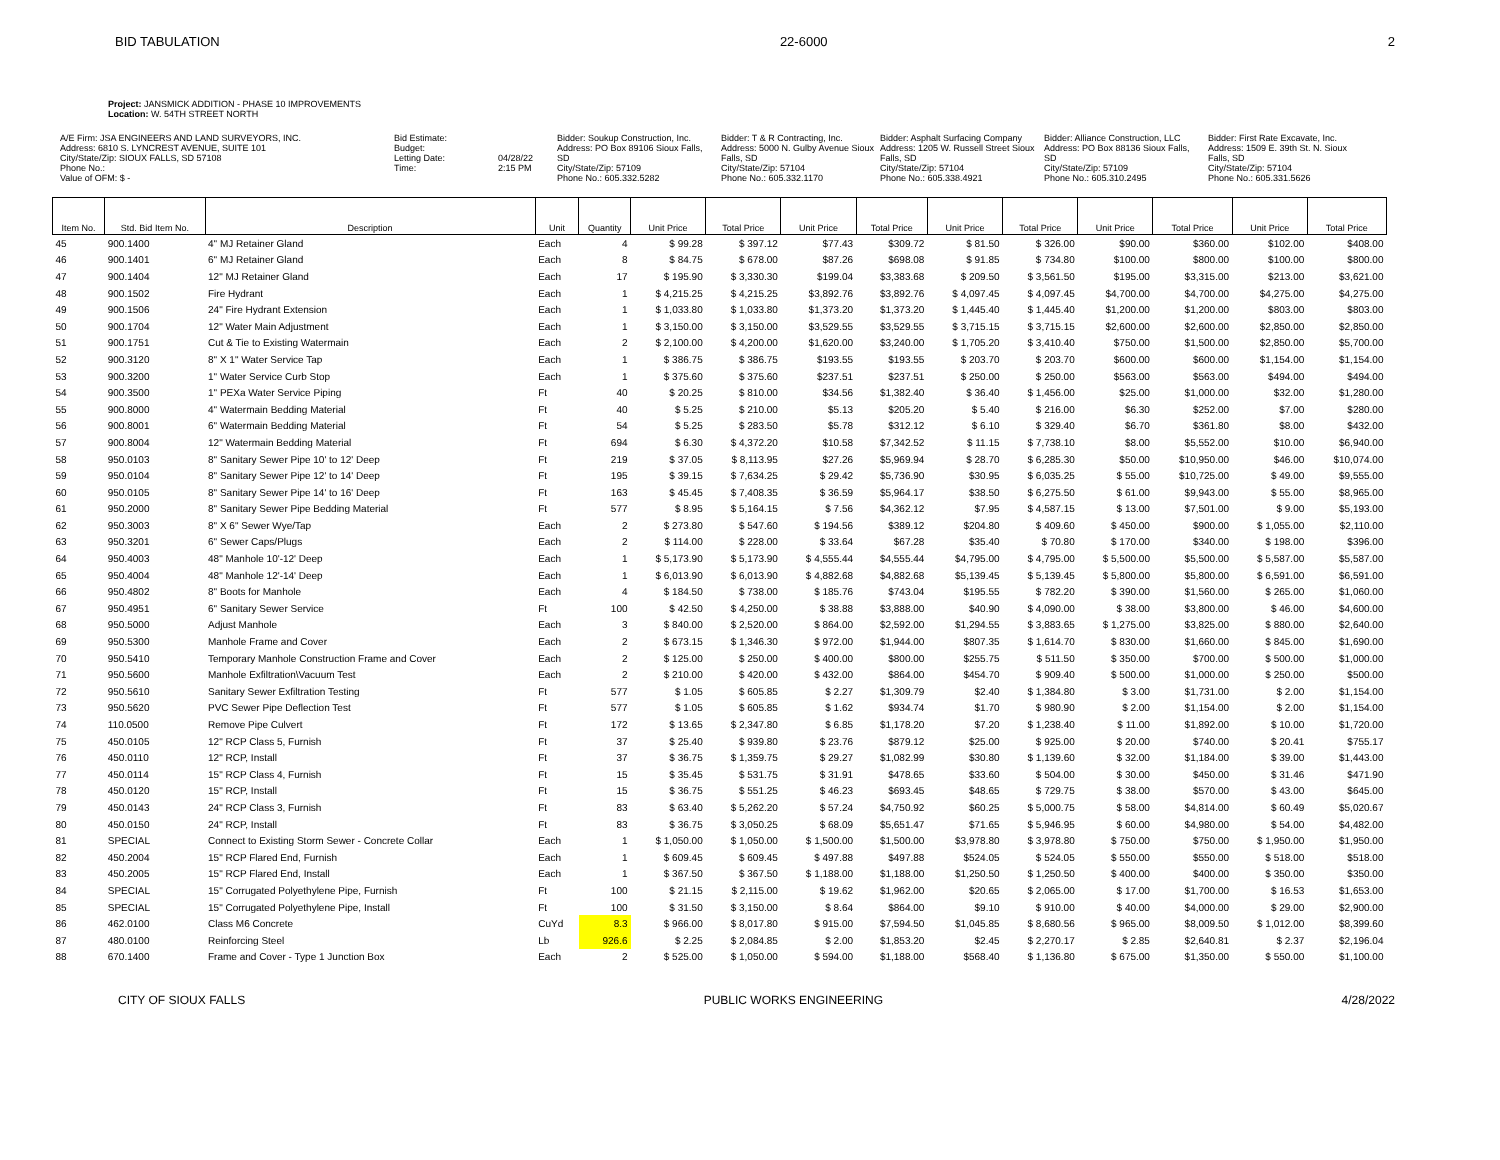BID TABULATION 22-6000 2
Project: JANSMICK ADDITION - PHASE 10 IMPROVEMENTS
Location: W. 54TH STREET NORTH
A/E Firm: JSA ENGINEERS AND LAND SURVEYORS, INC. Address: 6810 S. LYNCREST AVENUE, SUITE 101 City/State/Zip: SIOUX FALLS, SD 57108 Phone No.: Value of OFM: $ -
Bid Estimate: Budget: Letting Date: Time:
04/28/22 2:15 PM
Bidder: Soukup Construction, Inc. Address: PO Box 89106 Sioux Falls, SD City/State/Zip: 57109 Phone No.: 605.332.5282
Bidder: T & R Contracting, Inc. Address: 5000 N. Gulby Avenue Sioux Falls, SD City/State/Zip: 57104 Phone No.: 605.332.1170
Bidder: Asphalt Surfacing Company Address: 1205 W. Russell Street Sioux Falls, SD City/State/Zip: 57104 Phone No.: 605.338.4921
Bidder: Alliance Construction, LLC Address: PO Box 88136 Sioux Falls, SD City/State/Zip: 57109 Phone No.: 605.310.2495
Bidder: First Rate Excavate, Inc. Address: 1509 E. 39th St. N. Sioux Falls, SD City/State/Zip: 57104 Phone No.: 605.331.5626
| Item No. | Std. Bid Item No. | Description | Unit | Quantity | Unit Price | Total Price | Unit Price | Total Price | Unit Price | Total Price | Unit Price | Total Price | Unit Price | Total Price |
| --- | --- | --- | --- | --- | --- | --- | --- | --- | --- | --- | --- | --- | --- | --- |
| 45 | 900.1400 | 4" MJ Retainer Gland | Each | 4 | $ 99.28 | $ 397.12 | $77.43 | $309.72 | $ 81.50 | $ 326.00 | $90.00 | $360.00 | $102.00 | $408.00 |
| 46 | 900.1401 | 6" MJ Retainer Gland | Each | 8 | $ 84.75 | $ 678.00 | $87.26 | $698.08 | $ 91.85 | $ 734.80 | $100.00 | $800.00 | $100.00 | $800.00 |
| 47 | 900.1404 | 12" MJ Retainer Gland | Each | 17 | $ 195.90 | $ 3,330.30 | $199.04 | $3,383.68 | $ 209.50 | $ 3,561.50 | $195.00 | $3,315.00 | $213.00 | $3,621.00 |
| 48 | 900.1502 | Fire Hydrant | Each | 1 | $ 4,215.25 | $ 4,215.25 | $3,892.76 | $3,892.76 | $ 4,097.45 | $ 4,097.45 | $4,700.00 | $4,700.00 | $4,275.00 | $4,275.00 |
| 49 | 900.1506 | 24" Fire Hydrant Extension | Each | 1 | $ 1,033.80 | $ 1,033.80 | $1,373.20 | $1,373.20 | $ 1,445.40 | $ 1,445.40 | $1,200.00 | $1,200.00 | $803.00 | $803.00 |
| 50 | 900.1704 | 12" Water Main Adjustment | Each | 1 | $ 3,150.00 | $ 3,150.00 | $3,529.55 | $3,529.55 | $ 3,715.15 | $ 3,715.15 | $2,600.00 | $2,600.00 | $2,850.00 | $2,850.00 |
| 51 | 900.1751 | Cut & Tie to Existing Watermain | Each | 2 | $ 2,100.00 | $ 4,200.00 | $1,620.00 | $3,240.00 | $ 1,705.20 | $ 3,410.40 | $750.00 | $1,500.00 | $2,850.00 | $5,700.00 |
| 52 | 900.3120 | 8" X 1" Water Service Tap | Each | 1 | $ 386.75 | $ 386.75 | $193.55 | $193.55 | $ 203.70 | $ 203.70 | $600.00 | $600.00 | $1,154.00 | $1,154.00 |
| 53 | 900.3200 | 1" Water Service Curb Stop | Each | 1 | $ 375.60 | $ 375.60 | $237.51 | $237.51 | $ 250.00 | $ 250.00 | $563.00 | $563.00 | $494.00 | $494.00 |
| 54 | 900.3500 | 1" PEXa Water Service Piping | Ft | 40 | $ 20.25 | $ 810.00 | $34.56 | $1,382.40 | $ 36.40 | $ 1,456.00 | $25.00 | $1,000.00 | $32.00 | $1,280.00 |
| 55 | 900.8000 | 4" Watermain Bedding Material | Ft | 40 | $ 5.25 | $ 210.00 | $5.13 | $205.20 | $ 5.40 | $ 216.00 | $6.30 | $252.00 | $7.00 | $280.00 |
| 56 | 900.8001 | 6" Watermain Bedding Material | Ft | 54 | $ 5.25 | $ 283.50 | $5.78 | $312.12 | $ 6.10 | $ 329.40 | $6.70 | $361.80 | $8.00 | $432.00 |
| 57 | 900.8004 | 12" Watermain Bedding Material | Ft | 694 | $ 6.30 | $ 4,372.20 | $10.58 | $7,342.52 | $ 11.15 | $ 7,738.10 | $8.00 | $5,552.00 | $10.00 | $6,940.00 |
| 58 | 950.0103 | 8" Sanitary Sewer Pipe 10' to 12' Deep | Ft | 219 | $ 37.05 | $ 8,113.95 | $27.26 | $5,969.94 | $ 28.70 | $ 6,285.30 | $50.00 | $10,950.00 | $46.00 | $10,074.00 |
| 59 | 950.0104 | 8" Sanitary Sewer Pipe 12' to 14' Deep | Ft | 195 | $ 39.15 | $ 7,634.25 | $ 29.42 | $5,736.90 | $30.95 | $ 6,035.25 | $ 55.00 | $10,725.00 | $ 49.00 | $9,555.00 |
| 60 | 950.0105 | 8" Sanitary Sewer Pipe 14' to 16' Deep | Ft | 163 | $ 45.45 | $ 7,408.35 | $ 36.59 | $5,964.17 | $38.50 | $ 6,275.50 | $ 61.00 | $9,943.00 | $ 55.00 | $8,965.00 |
| 61 | 950.2000 | 8" Sanitary Sewer Pipe Bedding Material | Ft | 577 | $ 8.95 | $ 5,164.15 | $ 7.56 | $4,362.12 | $7.95 | $ 4,587.15 | $ 13.00 | $7,501.00 | $ 9.00 | $5,193.00 |
| 62 | 950.3003 | 8" X 6" Sewer Wye/Tap | Each | 2 | $ 273.80 | $ 547.60 | $ 194.56 | $389.12 | $204.80 | $ 409.60 | $ 450.00 | $900.00 | $ 1,055.00 | $2,110.00 |
| 63 | 950.3201 | 6" Sewer Caps/Plugs | Each | 2 | $ 114.00 | $ 228.00 | $ 33.64 | $67.28 | $35.40 | $ 70.80 | $ 170.00 | $340.00 | $ 198.00 | $396.00 |
| 64 | 950.4003 | 48" Manhole 10'-12' Deep | Each | 1 | $ 5,173.90 | $ 5,173.90 | $ 4,555.44 | $4,555.44 | $4,795.00 | $ 4,795.00 | $ 5,500.00 | $5,500.00 | $ 5,587.00 | $5,587.00 |
| 65 | 950.4004 | 48" Manhole 12'-14' Deep | Each | 1 | $ 6,013.90 | $ 6,013.90 | $ 4,882.68 | $4,882.68 | $5,139.45 | $ 5,139.45 | $ 5,800.00 | $5,800.00 | $ 6,591.00 | $6,591.00 |
| 66 | 950.4802 | 8" Boots for Manhole | Each | 4 | $ 184.50 | $ 738.00 | $ 185.76 | $743.04 | $195.55 | $ 782.20 | $ 390.00 | $1,560.00 | $ 265.00 | $1,060.00 |
| 67 | 950.4951 | 6" Sanitary Sewer Service | Ft | 100 | $ 42.50 | $ 4,250.00 | $ 38.88 | $3,888.00 | $40.90 | $ 4,090.00 | $ 38.00 | $3,800.00 | $ 46.00 | $4,600.00 |
| 68 | 950.5000 | Adjust Manhole | Each | 3 | $ 840.00 | $ 2,520.00 | $ 864.00 | $2,592.00 | $1,294.55 | $ 3,883.65 | $ 1,275.00 | $3,825.00 | $ 880.00 | $2,640.00 |
| 69 | 950.5300 | Manhole Frame and Cover | Each | 2 | $ 673.15 | $ 1,346.30 | $ 972.00 | $1,944.00 | $807.35 | $ 1,614.70 | $ 830.00 | $1,660.00 | $ 845.00 | $1,690.00 |
| 70 | 950.5410 | Temporary Manhole Construction Frame and Cover | Each | 2 | $ 125.00 | $ 250.00 | $ 400.00 | $800.00 | $255.75 | $ 511.50 | $ 350.00 | $700.00 | $ 500.00 | $1,000.00 |
| 71 | 950.5600 | Manhole Exfiltration\Vacuum Test | Each | 2 | $ 210.00 | $ 420.00 | $ 432.00 | $864.00 | $454.70 | $ 909.40 | $ 500.00 | $1,000.00 | $ 250.00 | $500.00 |
| 72 | 950.5610 | Sanitary Sewer Exfiltration Testing | Ft | 577 | $ 1.05 | $ 605.85 | $ 2.27 | $1,309.79 | $2.40 | $ 1,384.80 | $ 3.00 | $1,731.00 | $ 2.00 | $1,154.00 |
| 73 | 950.5620 | PVC Sewer Pipe Deflection Test | Ft | 577 | $ 1.05 | $ 605.85 | $ 1.62 | $934.74 | $1.70 | $ 980.90 | $ 2.00 | $1,154.00 | $ 2.00 | $1,154.00 |
| 74 | 110.0500 | Remove Pipe Culvert | Ft | 172 | $ 13.65 | $ 2,347.80 | $ 6.85 | $1,178.20 | $7.20 | $ 1,238.40 | $ 11.00 | $1,892.00 | $ 10.00 | $1,720.00 |
| 75 | 450.0105 | 12" RCP Class 5, Furnish | Ft | 37 | $ 25.40 | $ 939.80 | $ 23.76 | $879.12 | $25.00 | $ 925.00 | $ 20.00 | $740.00 | $ 20.41 | $755.17 |
| 76 | 450.0110 | 12" RCP, Install | Ft | 37 | $ 36.75 | $ 1,359.75 | $ 29.27 | $1,082.99 | $30.80 | $ 1,139.60 | $ 32.00 | $1,184.00 | $ 39.00 | $1,443.00 |
| 77 | 450.0114 | 15" RCP Class 4, Furnish | Ft | 15 | $ 35.45 | $ 531.75 | $ 31.91 | $478.65 | $33.60 | $ 504.00 | $ 30.00 | $450.00 | $ 31.46 | $471.90 |
| 78 | 450.0120 | 15" RCP, Install | Ft | 15 | $ 36.75 | $ 551.25 | $ 46.23 | $693.45 | $48.65 | $ 729.75 | $ 38.00 | $570.00 | $ 43.00 | $645.00 |
| 79 | 450.0143 | 24" RCP Class 3, Furnish | Ft | 83 | $ 63.40 | $ 5,262.20 | $ 57.24 | $4,750.92 | $60.25 | $ 5,000.75 | $ 58.00 | $4,814.00 | $ 60.49 | $5,020.67 |
| 80 | 450.0150 | 24" RCP, Install | Ft | 83 | $ 36.75 | $ 3,050.25 | $ 68.09 | $5,651.47 | $71.65 | $ 5,946.95 | $ 60.00 | $4,980.00 | $ 54.00 | $4,482.00 |
| 81 | SPECIAL | Connect to Existing Storm Sewer - Concrete Collar | Each | 1 | $ 1,050.00 | $ 1,050.00 | $ 1,500.00 | $1,500.00 | $3,978.80 | $ 3,978.80 | $ 750.00 | $750.00 | $ 1,950.00 | $1,950.00 |
| 82 | 450.2004 | 15" RCP Flared End, Furnish | Each | 1 | $ 609.45 | $ 609.45 | $ 497.88 | $497.88 | $524.05 | $ 524.05 | $ 550.00 | $550.00 | $ 518.00 | $518.00 |
| 83 | 450.2005 | 15" RCP Flared End, Install | Each | 1 | $ 367.50 | $ 367.50 | $ 1,188.00 | $1,188.00 | $1,250.50 | $ 1,250.50 | $ 400.00 | $400.00 | $ 350.00 | $350.00 |
| 84 | SPECIAL | 15" Corrugated Polyethylene Pipe, Furnish | Ft | 100 | $ 21.15 | $ 2,115.00 | $ 19.62 | $1,962.00 | $20.65 | $ 2,065.00 | $ 17.00 | $1,700.00 | $ 16.53 | $1,653.00 |
| 85 | SPECIAL | 15" Corrugated Polyethylene Pipe, Install | Ft | 100 | $ 31.50 | $ 3,150.00 | $ 8.64 | $864.00 | $9.10 | $ 910.00 | $ 40.00 | $4,000.00 | $ 29.00 | $2,900.00 |
| 86 | 462.0100 | Class M6 Concrete | CuYd | 8.3 | $ 966.00 | $ 8,017.80 | $ 915.00 | $7,594.50 | $1,045.85 | $ 8,680.56 | $ 965.00 | $8,009.50 | $ 1,012.00 | $8,399.60 |
| 87 | 480.0100 | Reinforcing Steel | Lb | 926.6 | $ 2.25 | $ 2,084.85 | $ 2.00 | $1,853.20 | $2.45 | $ 2,270.17 | $ 2.85 | $2,640.81 | $ 2.37 | $2,196.04 |
| 88 | 670.1400 | Frame and Cover - Type 1 Junction Box | Each | 2 | $ 525.00 | $ 1,050.00 | $ 594.00 | $1,188.00 | $568.40 | $ 1,136.80 | $ 675.00 | $1,350.00 | $ 550.00 | $1,100.00 |
CITY OF SIOUX FALLS PUBLIC WORKS ENGINEERING 4/28/2022